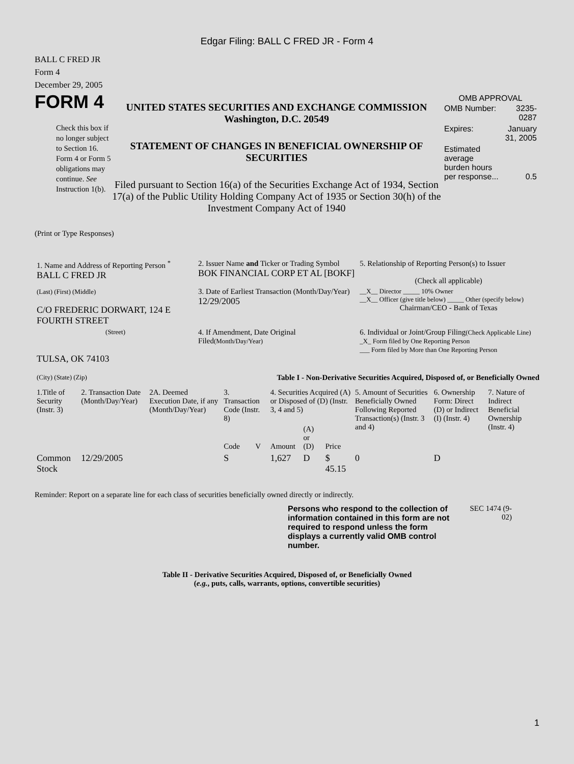Edgar Filing: BALL C FRED JR - Form 4
BALL C FRED JR
Form 4
December 29, 2005
FORM 4
Check this box if no longer subject to Section 16. Form 4 or Form 5 obligations may continue. See Instruction 1(b).
UNITED STATES SECURITIES AND EXCHANGE COMMISSION
Washington, D.C. 20549
STATEMENT OF CHANGES IN BENEFICIAL OWNERSHIP OF SECURITIES
Filed pursuant to Section 16(a) of the Securities Exchange Act of 1934, Section 17(a) of the Public Utility Holding Company Act of 1935 or Section 30(h) of the Investment Company Act of 1940
OMB APPROVAL
| OMB Number: | 3235-0287 |
| Expires: | January 31, 2005 |
| Estimated average burden hours per response... | 0.5 |
(Print or Type Responses)
| 1. Name and Address of Reporting Person <sup>*</sup> BALL C FRED JR | 2. Issuer Name and Ticker or Trading Symbol BOK FINANCIAL CORP ET AL [BOKF] | 5. Relationship of Reporting Person(s) to Issuer (Check all applicable) |
| (Last) (First) (Middle) C/O FREDERIC DORWART, 124 E FOURTH STREET | 3. Date of Earliest Transaction (Month/Day/Year) 12/29/2005 | __X__ Director _____ 10% Owner __X__ Officer (give title below) _____ Other (specify below) Chairman/CEO - Bank of Texas |
| (Street) TULSA, OK 74103 (City) (State) (Zip) | 4. If Amendment, Date Original Filed (Month/Day/Year) | 6. Individual or Joint/Group Filing (Check Applicable Line) _X_ Form filed by One Reporting Person ___ Form filed by More than One Reporting Person |
Table I - Non-Derivative Securities Acquired, Disposed of, or Beneficially Owned
| 1.Title of Security (Instr. 3) | 2. Transaction Date (Month/Day/Year) | 2A. Deemed Execution Date, if any (Month/Day/Year) | 3. Transaction Code (Instr. 8) | | 4. Securities Acquired (A) or Disposed of (D) (Instr. 3, 4 and 5) | | | 5. Amount of Securities Beneficially Owned Following Reported Transaction(s) (Instr. 3 and 4) | 6. Ownership Form: Direct (D) or Indirect (I) (Instr. 4) | 7. Nature of Indirect Beneficial Ownership (Instr. 4) |
| --- | --- | --- | --- | --- | --- | --- | --- | --- | --- | --- |
| | | | Code | V | Amount | (A) or (D) | Price | | | |
| Common Stock | 12/29/2005 | | S | | 1,627 | D | $ 45.15 | 0 | D | |
Reminder: Report on a separate line for each class of securities beneficially owned directly or indirectly.
Persons who respond to the collection of information contained in this form are not required to respond unless the form displays a currently valid OMB control number.
SEC 1474 (9-02)
Table II - Derivative Securities Acquired, Disposed of, or Beneficially Owned
(e.g., puts, calls, warrants, options, convertible securities)
1